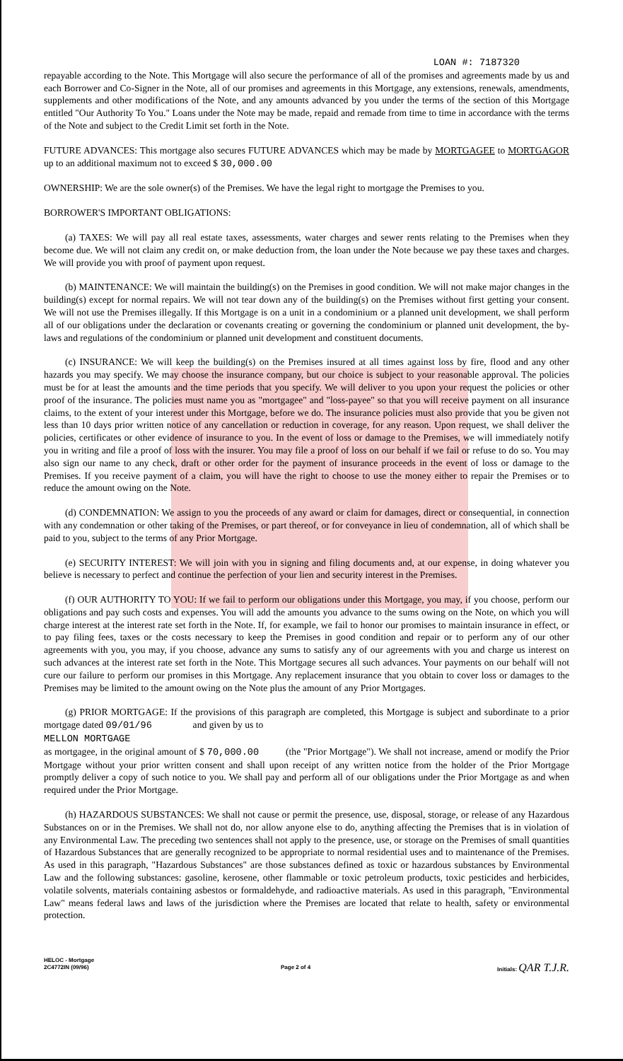LOAN #: 7187320
repayable according to the Note. This Mortgage will also secure the performance of all of the promises and agreements made by us and each Borrower and Co-Signer in the Note, all of our promises and agreements in this Mortgage, any extensions, renewals, amendments, supplements and other modifications of the Note, and any amounts advanced by you under the terms of the section of this Mortgage entitled "Our Authority To You." Loans under the Note may be made, repaid and remade from time to time in accordance with the terms of the Note and subject to the Credit Limit set forth in the Note.
FUTURE ADVANCES: This mortgage also secures FUTURE ADVANCES which may be made by MORTGAGEE to MORTGAGOR up to an additional maximum not to exceed $ 30,000.00
OWNERSHIP: We are the sole owner(s) of the Premises. We have the legal right to mortgage the Premises to you.
BORROWER'S IMPORTANT OBLIGATIONS:
(a) TAXES: We will pay all real estate taxes, assessments, water charges and sewer rents relating to the Premises when they become due. We will not claim any credit on, or make deduction from, the loan under the Note because we pay these taxes and charges. We will provide you with proof of payment upon request.
(b) MAINTENANCE: We will maintain the building(s) on the Premises in good condition. We will not make major changes in the building(s) except for normal repairs. We will not tear down any of the building(s) on the Premises without first getting your consent. We will not use the Premises illegally. If this Mortgage is on a unit in a condominium or a planned unit development, we shall perform all of our obligations under the declaration or covenants creating or governing the condominium or planned unit development, the by-laws and regulations of the condominium or planned unit development and constituent documents.
(c) INSURANCE: We will keep the building(s) on the Premises insured at all times against loss by fire, flood and any other hazards you may specify. We may choose the insurance company, but our choice is subject to your reasonable approval. The policies must be for at least the amounts and the time periods that you specify. We will deliver to you upon your request the policies or other proof of the insurance. The policies must name you as "mortgagee" and "loss-payee" so that you will receive payment on all insurance claims, to the extent of your interest under this Mortgage, before we do. The insurance policies must also provide that you be given not less than 10 days prior written notice of any cancellation or reduction in coverage, for any reason. Upon request, we shall deliver the policies, certificates or other evidence of insurance to you. In the event of loss or damage to the Premises, we will immediately notify you in writing and file a proof of loss with the insurer. You may file a proof of loss on our behalf if we fail or refuse to do so. You may also sign our name to any check, draft or other order for the payment of insurance proceeds in the event of loss or damage to the Premises. If you receive payment of a claim, you will have the right to choose to use the money either to repair the Premises or to reduce the amount owing on the Note.
(d) CONDEMNATION: We assign to you the proceeds of any award or claim for damages, direct or consequential, in connection with any condemnation or other taking of the Premises, or part thereof, or for conveyance in lieu of condemnation, all of which shall be paid to you, subject to the terms of any Prior Mortgage.
(e) SECURITY INTEREST: We will join with you in signing and filing documents and, at our expense, in doing whatever you believe is necessary to perfect and continue the perfection of your lien and security interest in the Premises.
(f) OUR AUTHORITY TO YOU: If we fail to perform our obligations under this Mortgage, you may, if you choose, perform our obligations and pay such costs and expenses. You will add the amounts you advance to the sums owing on the Note, on which you will charge interest at the interest rate set forth in the Note. If, for example, we fail to honor our promises to maintain insurance in effect, or to pay filing fees, taxes or the costs necessary to keep the Premises in good condition and repair or to perform any of our other agreements with you, you may, if you choose, advance any sums to satisfy any of our agreements with you and charge us interest on such advances at the interest rate set forth in the Note. This Mortgage secures all such advances. Your payments on our behalf will not cure our failure to perform our promises in this Mortgage. Any replacement insurance that you obtain to cover loss or damages to the Premises may be limited to the amount owing on the Note plus the amount of any Prior Mortgages.
(g) PRIOR MORTGAGE: If the provisions of this paragraph are completed, this Mortgage is subject and subordinate to a prior mortgage dated 09/01/96 and given by us to
MELLON MORTGAGE
as mortgagee, in the original amount of $ 70,000.00 (the "Prior Mortgage"). We shall not increase, amend or modify the Prior Mortgage without your prior written consent and shall upon receipt of any written notice from the holder of the Prior Mortgage promptly deliver a copy of such notice to you. We shall pay and perform all of our obligations under the Prior Mortgage as and when required under the Prior Mortgage.
(h) HAZARDOUS SUBSTANCES: We shall not cause or permit the presence, use, disposal, storage, or release of any Hazardous Substances on or in the Premises. We shall not do, nor allow anyone else to do, anything affecting the Premises that is in violation of any Environmental Law. The preceding two sentences shall not apply to the presence, use, or storage on the Premises of small quantities of Hazardous Substances that are generally recognized to be appropriate to normal residential uses and to maintenance of the Premises. As used in this paragraph, "Hazardous Substances" are those substances defined as toxic or hazardous substances by Environmental Law and the following substances: gasoline, kerosene, other flammable or toxic petroleum products, toxic pesticides and herbicides, volatile solvents, materials containing asbestos or formaldehyde, and radioactive materials. As used in this paragraph, "Environmental Law" means federal laws and laws of the jurisdiction where the Premises are located that relate to health, safety or environmental protection.
HELOC - Mortgage
2C4772IN (09/96)
Page 2 of 4 Initials: QAR T.J.R.